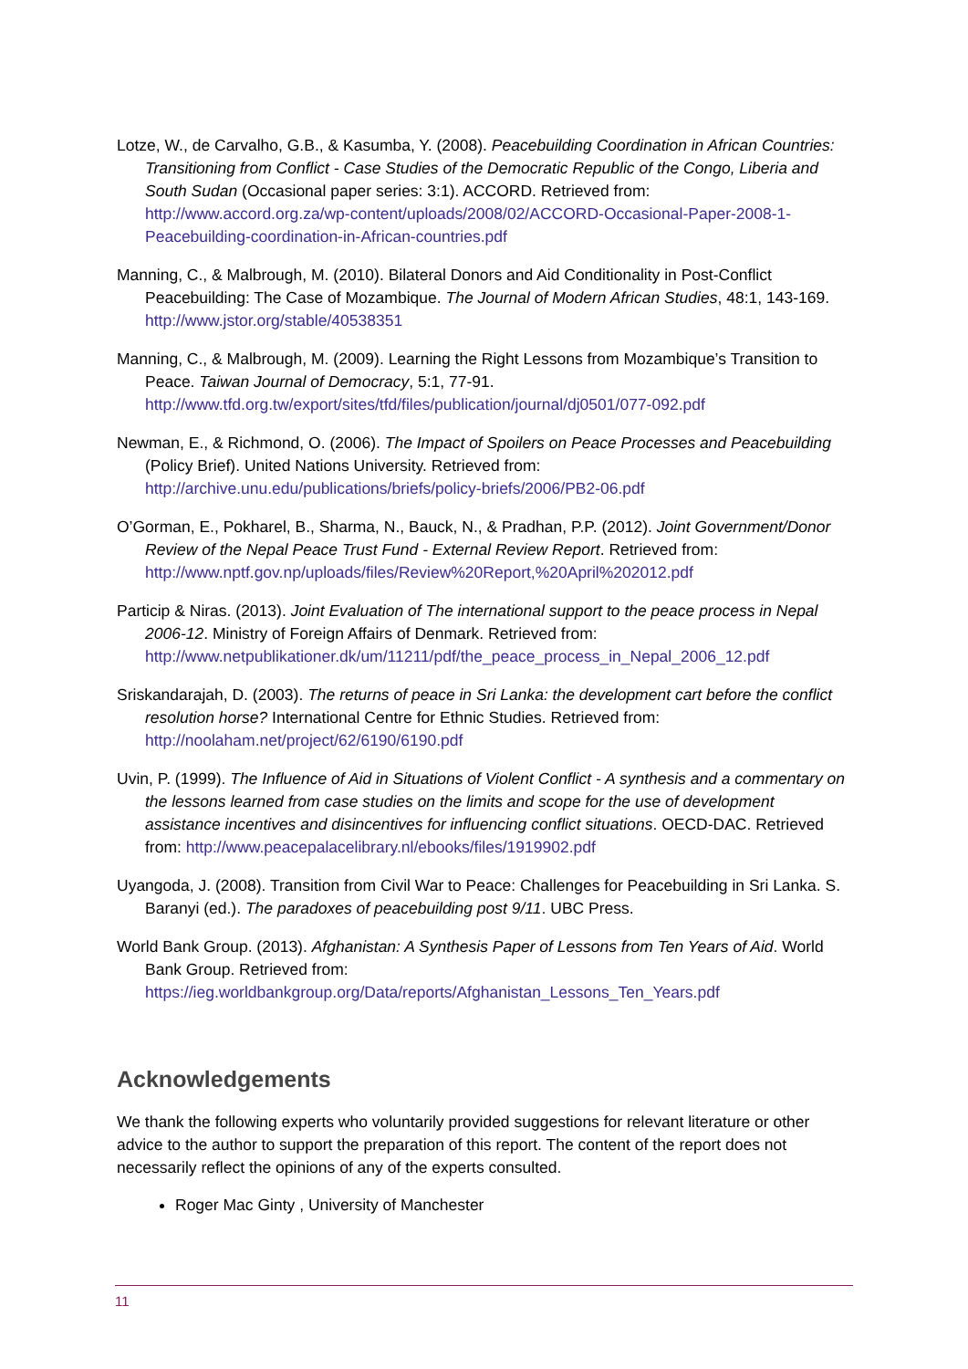Lotze, W., de Carvalho, G.B., & Kasumba, Y. (2008). Peacebuilding Coordination in African Countries: Transitioning from Conflict - Case Studies of the Democratic Republic of the Congo, Liberia and South Sudan (Occasional paper series: 3:1). ACCORD. Retrieved from: http://www.accord.org.za/wp-content/uploads/2008/02/ACCORD-Occasional-Paper-2008-1-Peacebuilding-coordination-in-African-countries.pdf
Manning, C., & Malbrough, M. (2010). Bilateral Donors and Aid Conditionality in Post-Conflict Peacebuilding: The Case of Mozambique. The Journal of Modern African Studies, 48:1, 143-169. http://www.jstor.org/stable/40538351
Manning, C., & Malbrough, M. (2009). Learning the Right Lessons from Mozambique’s Transition to Peace. Taiwan Journal of Democracy, 5:1, 77-91. http://www.tfd.org.tw/export/sites/tfd/files/publication/journal/dj0501/077-092.pdf
Newman, E., & Richmond, O. (2006). The Impact of Spoilers on Peace Processes and Peacebuilding (Policy Brief). United Nations University. Retrieved from: http://archive.unu.edu/publications/briefs/policy-briefs/2006/PB2-06.pdf
O’Gorman, E., Pokharel, B., Sharma, N., Bauck, N., & Pradhan, P.P. (2012). Joint Government/Donor Review of the Nepal Peace Trust Fund - External Review Report. Retrieved from:
http://www.nptf.gov.np/uploads/files/Review%20Report,%20April%202012.pdf
Particip & Niras. (2013). Joint Evaluation of The international support to the peace process in Nepal 2006-12. Ministry of Foreign Affairs of Denmark. Retrieved from: http://www.netpublikationer.dk/um/11211/pdf/the_peace_process_in_Nepal_2006_12.pdf
Sriskandarajah, D. (2003). The returns of peace in Sri Lanka: the development cart before the conflict resolution horse? International Centre for Ethnic Studies. Retrieved from: http://noolaham.net/project/62/6190/6190.pdf
Uvin, P. (1999). The Influence of Aid in Situations of Violent Conflict - A synthesis and a commentary on the lessons learned from case studies on the limits and scope for the use of development assistance incentives and disincentives for influencing conflict situations. OECD-DAC. Retrieved from: http://www.peacepalacelibrary.nl/ebooks/files/1919902.pdf
Uyangoda, J. (2008). Transition from Civil War to Peace: Challenges for Peacebuilding in Sri Lanka. S. Baranyi (ed.). The paradoxes of peacebuilding post 9/11. UBC Press.
World Bank Group. (2013). Afghanistan: A Synthesis Paper of Lessons from Ten Years of Aid. World Bank Group. Retrieved from:
https://ieg.worldbankgroup.org/Data/reports/Afghanistan_Lessons_Ten_Years.pdf
Acknowledgements
We thank the following experts who voluntarily provided suggestions for relevant literature or other advice to the author to support the preparation of this report. The content of the report does not necessarily reflect the opinions of any of the experts consulted.
Roger Mac Ginty , University of Manchester
11